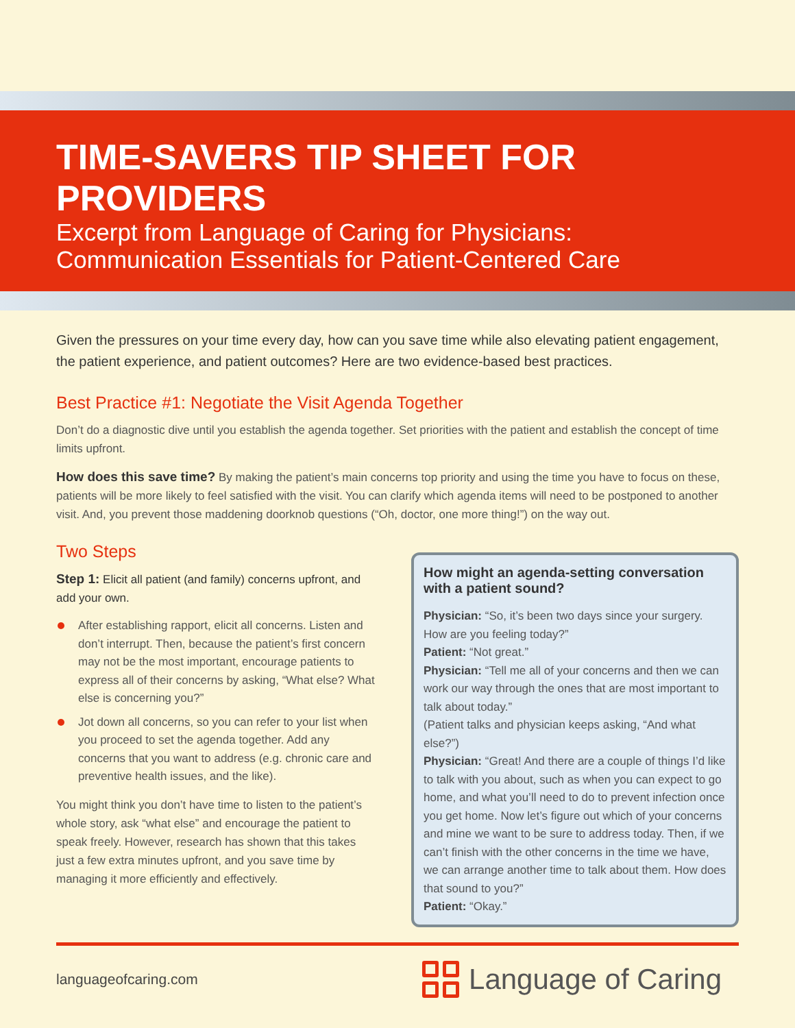TIME-SAVERS TIP SHEET FOR PROVIDERS
Excerpt from Language of Caring for Physicians:
Communication Essentials for Patient-Centered Care
Given the pressures on your time every day, how can you save time while also elevating patient engagement, the patient experience, and patient outcomes? Here are two evidence-based best practices.
Best Practice #1: Negotiate the Visit Agenda Together
Don’t do a diagnostic dive until you establish the agenda together. Set priorities with the patient and establish the concept of time limits upfront.
How does this save time? By making the patient’s main concerns top priority and using the time you have to focus on these, patients will be more likely to feel satisfied with the visit. You can clarify which agenda items will need to be postponed to another visit. And, you prevent those maddening doorknob questions (“Oh, doctor, one more thing!”) on the way out.
Two Steps
Step 1: Elicit all patient (and family) concerns upfront, and add your own.
After establishing rapport, elicit all concerns. Listen and don’t interrupt. Then, because the patient’s first concern may not be the most important, encourage patients to express all of their concerns by asking, “What else? What else is concerning you?”
Jot down all concerns, so you can refer to your list when you proceed to set the agenda together. Add any concerns that you want to address (e.g. chronic care and preventive health issues, and the like).
You might think you don’t have time to listen to the patient’s whole story, ask “what else” and encourage the patient to speak freely. However, research has shown that this takes just a few extra minutes upfront, and you save time by managing it more efficiently and effectively.
How might an agenda-setting conversation with a patient sound?
Physician: “So, it’s been two days since your surgery. How are you feeling today?”
Patient: “Not great.”
Physician: “Tell me all of your concerns and then we can work our way through the ones that are most important to talk about today.”
(Patient talks and physician keeps asking, “And what else?”)
Physician: “Great! And there are a couple of things I’d like to talk with you about, such as when you can expect to go home, and what you’ll need to do to prevent infection once you get home. Now let’s figure out which of your concerns and mine we want to be sure to address today. Then, if we can’t finish with the other concerns in the time we have, we can arrange another time to talk about them. How does that sound to you?”
Patient: “Okay.”
languageofcaring.com
Language of Caring